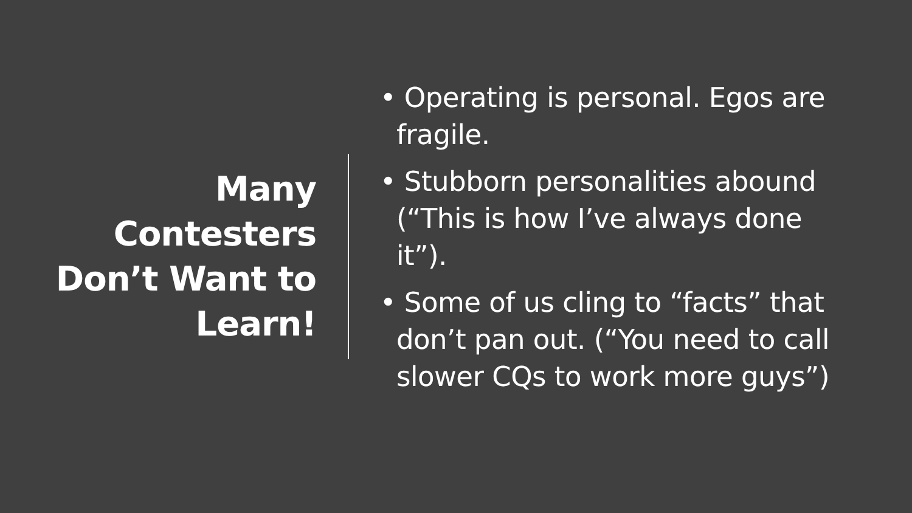Many
Contesters
Don’t Want to
Learn!
• Operating is personal. Egos are fragile.
• Stubborn personalities abound (“This is how I’ve always done it”).
• Some of us cling to “facts” that don’t pan out. (“You need to call slower CQs to work more guys”)